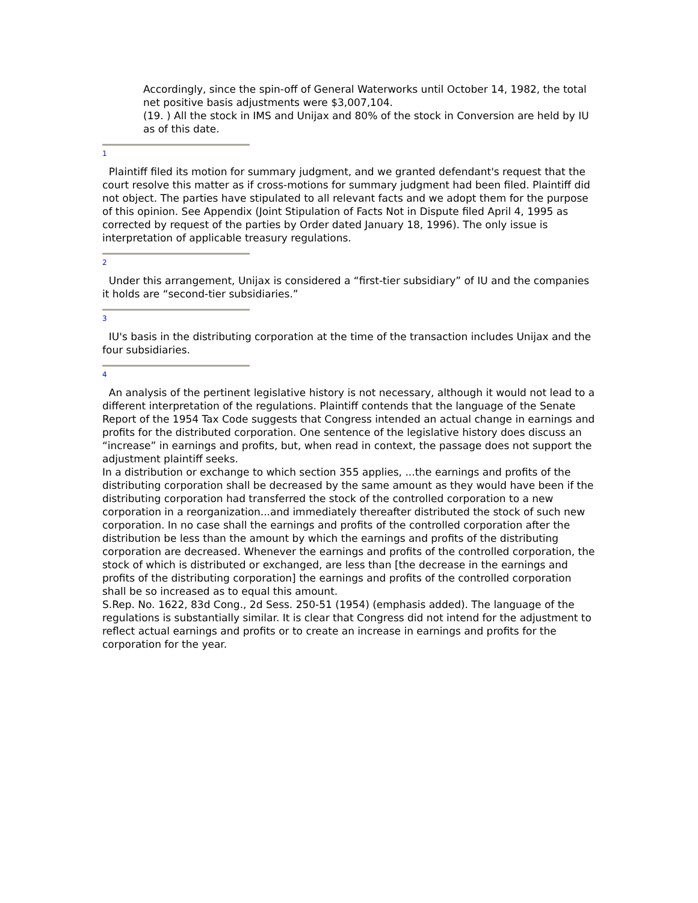Accordingly, since the spin-off of General Waterworks until October 14, 1982, the total net positive basis adjustments were $3,007,104.
(19. ) All the stock in IMS and Unijax and 80% of the stock in Conversion are held by IU as of this date.
1
Plaintiff filed its motion for summary judgment, and we granted defendant's request that the court resolve this matter as if cross-motions for summary judgment had been filed. Plaintiff did not object. The parties have stipulated to all relevant facts and we adopt them for the purpose of this opinion. See Appendix (Joint Stipulation of Facts Not in Dispute filed April 4, 1995 as corrected by request of the parties by Order dated January 18, 1996). The only issue is interpretation of applicable treasury regulations.
2
Under this arrangement, Unijax is considered a “first-tier subsidiary” of IU and the companies it holds are “second-tier subsidiaries.”
3
IU's basis in the distributing corporation at the time of the transaction includes Unijax and the four subsidiaries.
4
An analysis of the pertinent legislative history is not necessary, although it would not lead to a different interpretation of the regulations. Plaintiff contends that the language of the Senate Report of the 1954 Tax Code suggests that Congress intended an actual change in earnings and profits for the distributed corporation. One sentence of the legislative history does discuss an “increase” in earnings and profits, but, when read in context, the passage does not support the adjustment plaintiff seeks.
In a distribution or exchange to which section 355 applies, ...the earnings and profits of the distributing corporation shall be decreased by the same amount as they would have been if the distributing corporation had transferred the stock of the controlled corporation to a new corporation in a reorganization...and immediately thereafter distributed the stock of such new corporation. In no case shall the earnings and profits of the controlled corporation after the distribution be less than the amount by which the earnings and profits of the distributing corporation are decreased. Whenever the earnings and profits of the controlled corporation, the stock of which is distributed or exchanged, are less than [the decrease in the earnings and profits of the distributing corporation] the earnings and profits of the controlled corporation shall be so increased as to equal this amount.
S.Rep. No. 1622, 83d Cong., 2d Sess. 250-51 (1954) (emphasis added). The language of the regulations is substantially similar. It is clear that Congress did not intend for the adjustment to reflect actual earnings and profits or to create an increase in earnings and profits for the corporation for the year.